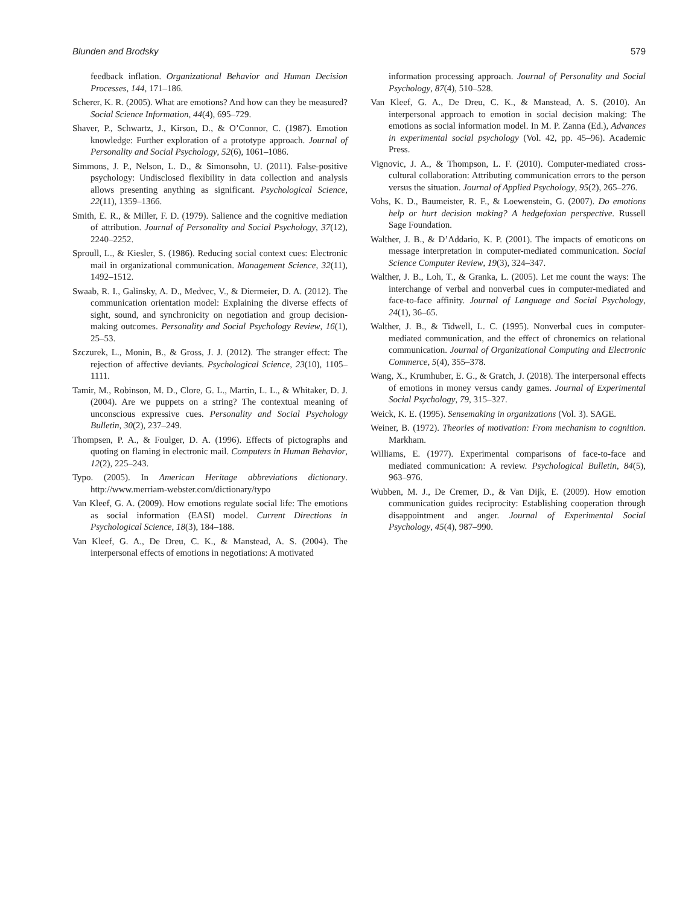Blunden and Brodsky 579
feedback inflation. Organizational Behavior and Human Decision Processes, 144, 171–186.
Scherer, K. R. (2005). What are emotions? And how can they be measured? Social Science Information, 44(4), 695–729.
Shaver, P., Schwartz, J., Kirson, D., & O’Connor, C. (1987). Emotion knowledge: Further exploration of a prototype approach. Journal of Personality and Social Psychology, 52(6), 1061–1086.
Simmons, J. P., Nelson, L. D., & Simonsohn, U. (2011). False-positive psychology: Undisclosed flexibility in data collection and analysis allows presenting anything as significant. Psychological Science, 22(11), 1359–1366.
Smith, E. R., & Miller, F. D. (1979). Salience and the cognitive mediation of attribution. Journal of Personality and Social Psychology, 37(12), 2240–2252.
Sproull, L., & Kiesler, S. (1986). Reducing social context cues: Electronic mail in organizational communication. Management Science, 32(11), 1492–1512.
Swaab, R. I., Galinsky, A. D., Medvec, V., & Diermeier, D. A. (2012). The communication orientation model: Explaining the diverse effects of sight, sound, and synchronicity on negotiation and group decision-making outcomes. Personality and Social Psychology Review, 16(1), 25–53.
Szczurek, L., Monin, B., & Gross, J. J. (2012). The stranger effect: The rejection of affective deviants. Psychological Science, 23(10), 1105–1111.
Tamir, M., Robinson, M. D., Clore, G. L., Martin, L. L., & Whitaker, D. J. (2004). Are we puppets on a string? The contextual meaning of unconscious expressive cues. Personality and Social Psychology Bulletin, 30(2), 237–249.
Thompsen, P. A., & Foulger, D. A. (1996). Effects of pictographs and quoting on flaming in electronic mail. Computers in Human Behavior, 12(2), 225–243.
Typo. (2005). In American Heritage abbreviations dictionary. http://www.merriam-webster.com/dictionary/typo
Van Kleef, G. A. (2009). How emotions regulate social life: The emotions as social information (EASI) model. Current Directions in Psychological Science, 18(3), 184–188.
Van Kleef, G. A., De Dreu, C. K., & Manstead, A. S. (2004). The interpersonal effects of emotions in negotiations: A motivated
information processing approach. Journal of Personality and Social Psychology, 87(4), 510–528.
Van Kleef, G. A., De Dreu, C. K., & Manstead, A. S. (2010). An interpersonal approach to emotion in social decision making: The emotions as social information model. In M. P. Zanna (Ed.), Advances in experimental social psychology (Vol. 42, pp. 45–96). Academic Press.
Vignovic, J. A., & Thompson, L. F. (2010). Computer-mediated cross-cultural collaboration: Attributing communication errors to the person versus the situation. Journal of Applied Psychology, 95(2), 265–276.
Vohs, K. D., Baumeister, R. F., & Loewenstein, G. (2007). Do emotions help or hurt decision making? A hedgefoxian perspective. Russell Sage Foundation.
Walther, J. B., & D’Addario, K. P. (2001). The impacts of emoticons on message interpretation in computer-mediated communication. Social Science Computer Review, 19(3), 324–347.
Walther, J. B., Loh, T., & Granka, L. (2005). Let me count the ways: The interchange of verbal and nonverbal cues in computer-mediated and face-to-face affinity. Journal of Language and Social Psychology, 24(1), 36–65.
Walther, J. B., & Tidwell, L. C. (1995). Nonverbal cues in computer-mediated communication, and the effect of chronemics on relational communication. Journal of Organizational Computing and Electronic Commerce, 5(4), 355–378.
Wang, X., Krumhuber, E. G., & Gratch, J. (2018). The interpersonal effects of emotions in money versus candy games. Journal of Experimental Social Psychology, 79, 315–327.
Weick, K. E. (1995). Sensemaking in organizations (Vol. 3). SAGE.
Weiner, B. (1972). Theories of motivation: From mechanism to cognition. Markham.
Williams, E. (1977). Experimental comparisons of face-to-face and mediated communication: A review. Psychological Bulletin, 84(5), 963–976.
Wubben, M. J., De Cremer, D., & Van Dijk, E. (2009). How emotion communication guides reciprocity: Establishing cooperation through disappointment and anger. Journal of Experimental Social Psychology, 45(4), 987–990.